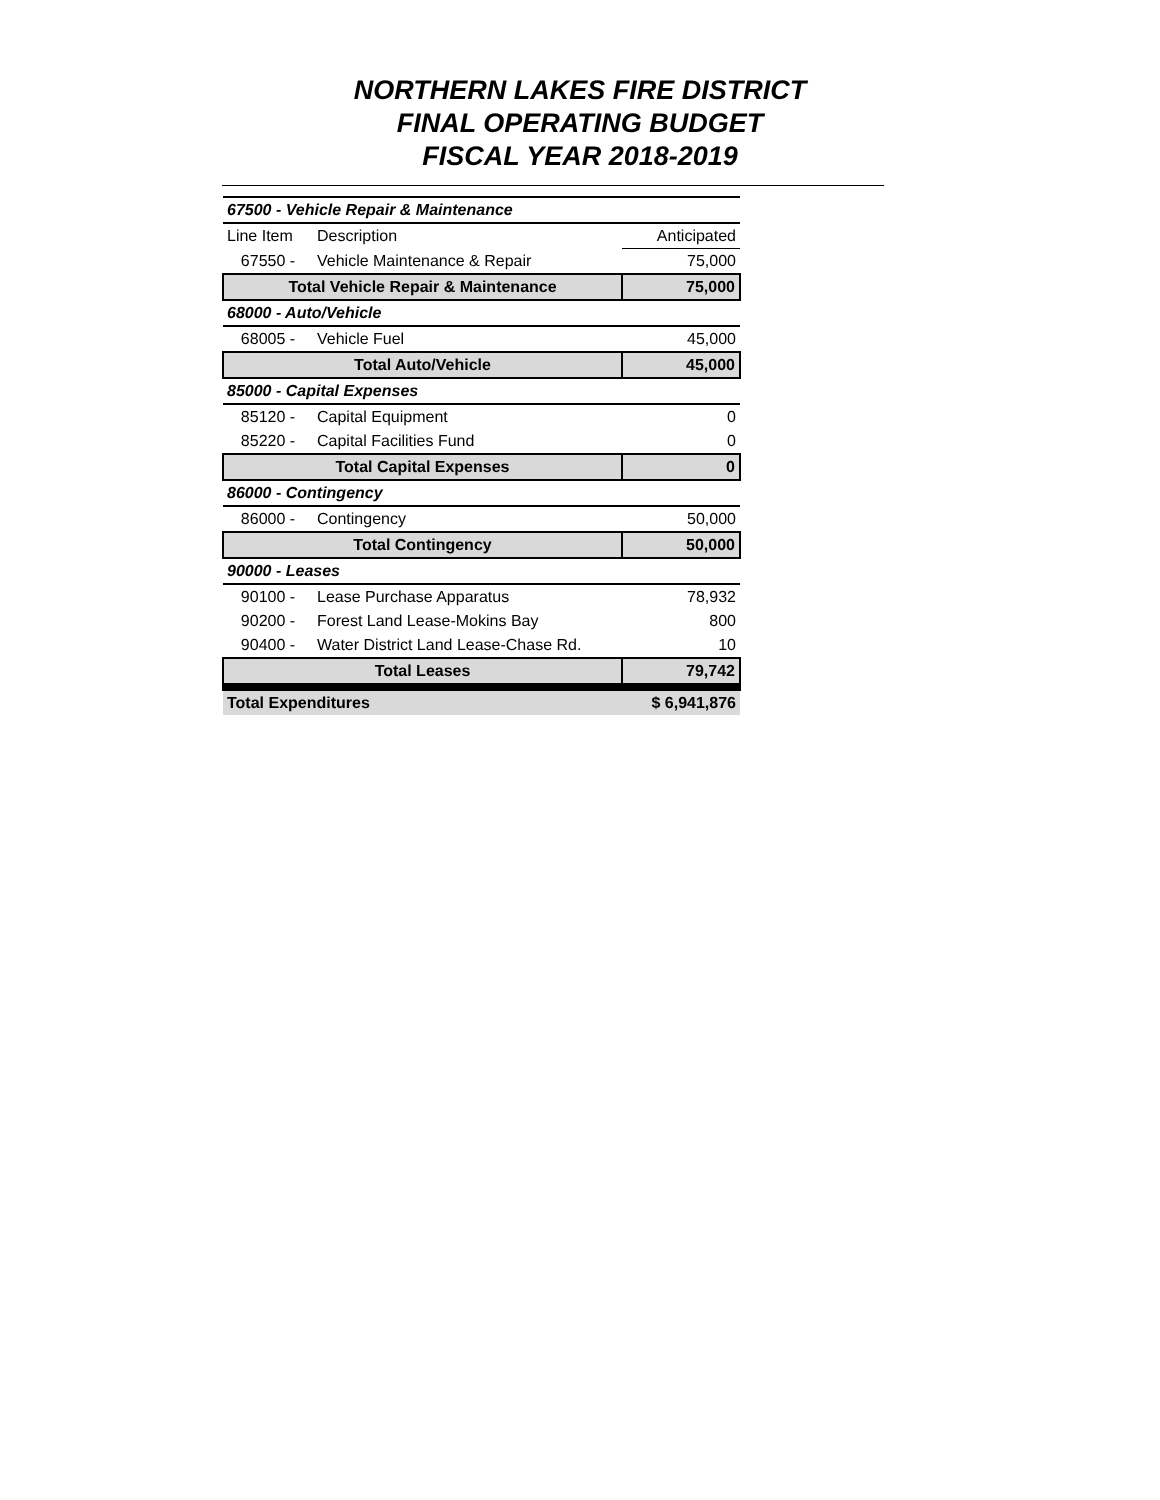NORTHERN LAKES FIRE DISTRICT
FINAL OPERATING BUDGET
FISCAL YEAR 2018-2019
| 67500 - Vehicle Repair & Maintenance | | |
| Line Item | Description | Anticipated |
| 67550 - | Vehicle Maintenance & Repair | 75,000 |
| Total Vehicle Repair & Maintenance | | 75,000 |
| 68000 - Auto/Vehicle | | |
| 68005 - | Vehicle Fuel | 45,000 |
| Total Auto/Vehicle | | 45,000 |
| 85000 - Capital Expenses | | |
| 85120 - | Capital Equipment | 0 |
| 85220 - | Capital Facilities Fund | 0 |
| Total Capital Expenses | | 0 |
| 86000 - Contingency | | |
| 86000 - | Contingency | 50,000 |
| Total Contingency | | 50,000 |
| 90000 - Leases | | |
| 90100 - | Lease Purchase Apparatus | 78,932 |
| 90200 - | Forest Land Lease-Mokins Bay | 800 |
| 90400 - | Water District Land Lease-Chase Rd. | 10 |
| Total Leases | | 79,742 |
| Total Expenditures | | $ 6,941,876 |